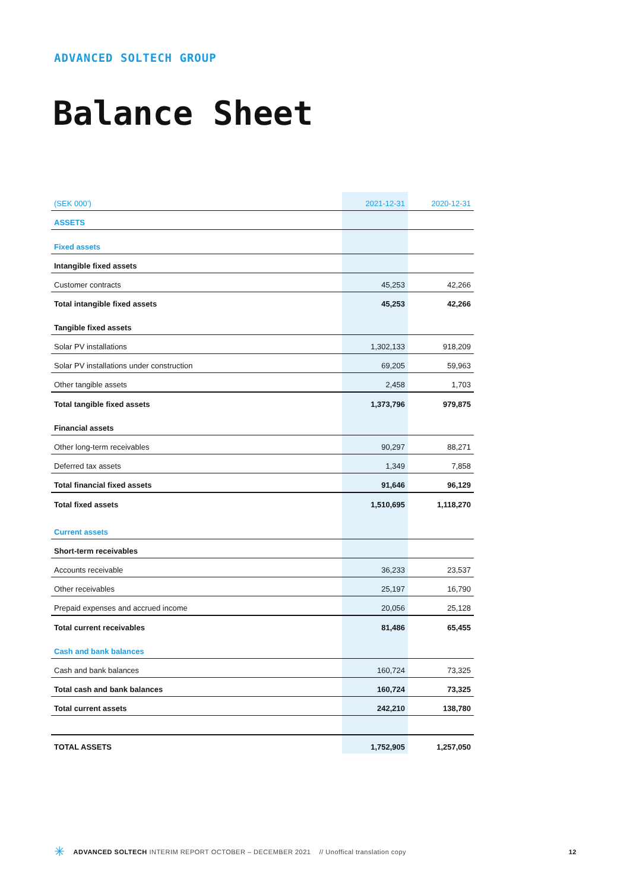ADVANCED SOLTECH GROUP
Balance Sheet
| (SEK 000’) | 2021-12-31 | 2020-12-31 |
| ASSETS | | |
| Fixed assets | | |
| Intangible fixed assets | | |
| Customer contracts | 45,253 | 42,266 |
| Total intangible fixed assets | 45,253 | 42,266 |
| Tangible fixed assets | | |
| Solar PV installations | 1,302,133 | 918,209 |
| Solar PV installations under construction | 69,205 | 59,963 |
| Other tangible assets | 2,458 | 1,703 |
| Total tangible fixed assets | 1,373,796 | 979,875 |
| Financial assets | | |
| Other long-term receivables | 90,297 | 88,271 |
| Deferred tax assets | 1,349 | 7,858 |
| Total financial fixed assets | 91,646 | 96,129 |
| Total fixed assets | 1,510,695 | 1,118,270 |
| Current assets | | |
| Short-term receivables | | |
| Accounts receivable | 36,233 | 23,537 |
| Other receivables | 25,197 | 16,790 |
| Prepaid expenses and accrued income | 20,056 | 25,128 |
| Total current receivables | 81,486 | 65,455 |
| Cash and bank balances | | |
| Cash and bank balances | 160,724 | 73,325 |
| Total cash and bank balances | 160,724 | 73,325 |
| Total current assets | 242,210 | 138,780 |
| TOTAL ASSETS | 1,752,905 | 1,257,050 |
✳ ADVANCED SOLTECH INTERIM REPORT OCTOBER – DECEMBER 2021 // Unoffical translation copy 12